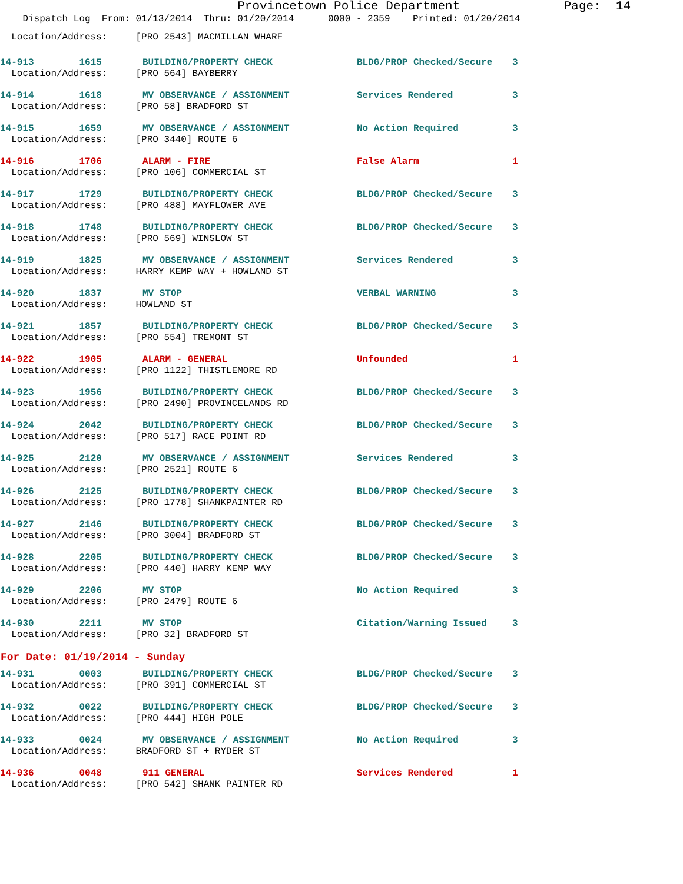Provincetown Police Department Page: 14
Dispatch Log From: 01/13/2014 Thru: 01/20/2014 0000 - 2359 Printed: 01/20/2014
| Location/Address: [PRO 2543] MACMILLAN WHARF |
| 14-913 1615 | BUILDING/PROPERTY CHECK | BLDG/PROP Checked/Secure | 3 |
| Location/Address: [PRO 564] BAYBERRY | | | |
| 14-914 1618 | MV OBSERVANCE / ASSIGNMENT | Services Rendered | 3 |
| Location/Address: [PRO 58] BRADFORD ST | | | |
| 14-915 1659 | MV OBSERVANCE / ASSIGNMENT | No Action Required | 3 |
| Location/Address: [PRO 3440] ROUTE 6 | | | |
| 14-916 1706 | ALARM - FIRE | False Alarm | 1 |
| Location/Address: [PRO 106] COMMERCIAL ST | | | |
| 14-917 1729 | BUILDING/PROPERTY CHECK | BLDG/PROP Checked/Secure | 3 |
| Location/Address: [PRO 488] MAYFLOWER AVE | | | |
| 14-918 1748 | BUILDING/PROPERTY CHECK | BLDG/PROP Checked/Secure | 3 |
| Location/Address: [PRO 569] WINSLOW ST | | | |
| 14-919 1825 | MV OBSERVANCE / ASSIGNMENT | Services Rendered | 3 |
| Location/Address: HARRY KEMP WAY + HOWLAND ST | | | |
| 14-920 1837 | MV STOP | VERBAL WARNING | 3 |
| Location/Address: HOWLAND ST | | | |
| 14-921 1857 | BUILDING/PROPERTY CHECK | BLDG/PROP Checked/Secure | 3 |
| Location/Address: [PRO 554] TREMONT ST | | | |
| 14-922 1905 | ALARM - GENERAL | Unfounded | 1 |
| Location/Address: [PRO 1122] THISTLEMORE RD | | | |
| 14-923 1956 | BUILDING/PROPERTY CHECK | BLDG/PROP Checked/Secure | 3 |
| Location/Address: [PRO 2490] PROVINCELANDS RD | | | |
| 14-924 2042 | BUILDING/PROPERTY CHECK | BLDG/PROP Checked/Secure | 3 |
| Location/Address: [PRO 517] RACE POINT RD | | | |
| 14-925 2120 | MV OBSERVANCE / ASSIGNMENT | Services Rendered | 3 |
| Location/Address: [PRO 2521] ROUTE 6 | | | |
| 14-926 2125 | BUILDING/PROPERTY CHECK | BLDG/PROP Checked/Secure | 3 |
| Location/Address: [PRO 1778] SHANKPAINTER RD | | | |
| 14-927 2146 | BUILDING/PROPERTY CHECK | BLDG/PROP Checked/Secure | 3 |
| Location/Address: [PRO 3004] BRADFORD ST | | | |
| 14-928 2205 | BUILDING/PROPERTY CHECK | BLDG/PROP Checked/Secure | 3 |
| Location/Address: [PRO 440] HARRY KEMP WAY | | | |
| 14-929 2206 | MV STOP | No Action Required | 3 |
| Location/Address: [PRO 2479] ROUTE 6 | | | |
| 14-930 2211 | MV STOP | Citation/Warning Issued | 3 |
| Location/Address: [PRO 32] BRADFORD ST | | | |
For Date: 01/19/2014 - Sunday
| 14-931 0003 | BUILDING/PROPERTY CHECK | BLDG/PROP Checked/Secure | 3 |
| Location/Address: [PRO 391] COMMERCIAL ST | | | |
| 14-932 0022 | BUILDING/PROPERTY CHECK | BLDG/PROP Checked/Secure | 3 |
| Location/Address: [PRO 444] HIGH POLE | | | |
| 14-933 0024 | MV OBSERVANCE / ASSIGNMENT | No Action Required | 3 |
| Location/Address: BRADFORD ST + RYDER ST | | | |
| 14-936 0048 | 911 GENERAL | Services Rendered | 1 |
| Location/Address: [PRO 542] SHANK PAINTER RD | | | |